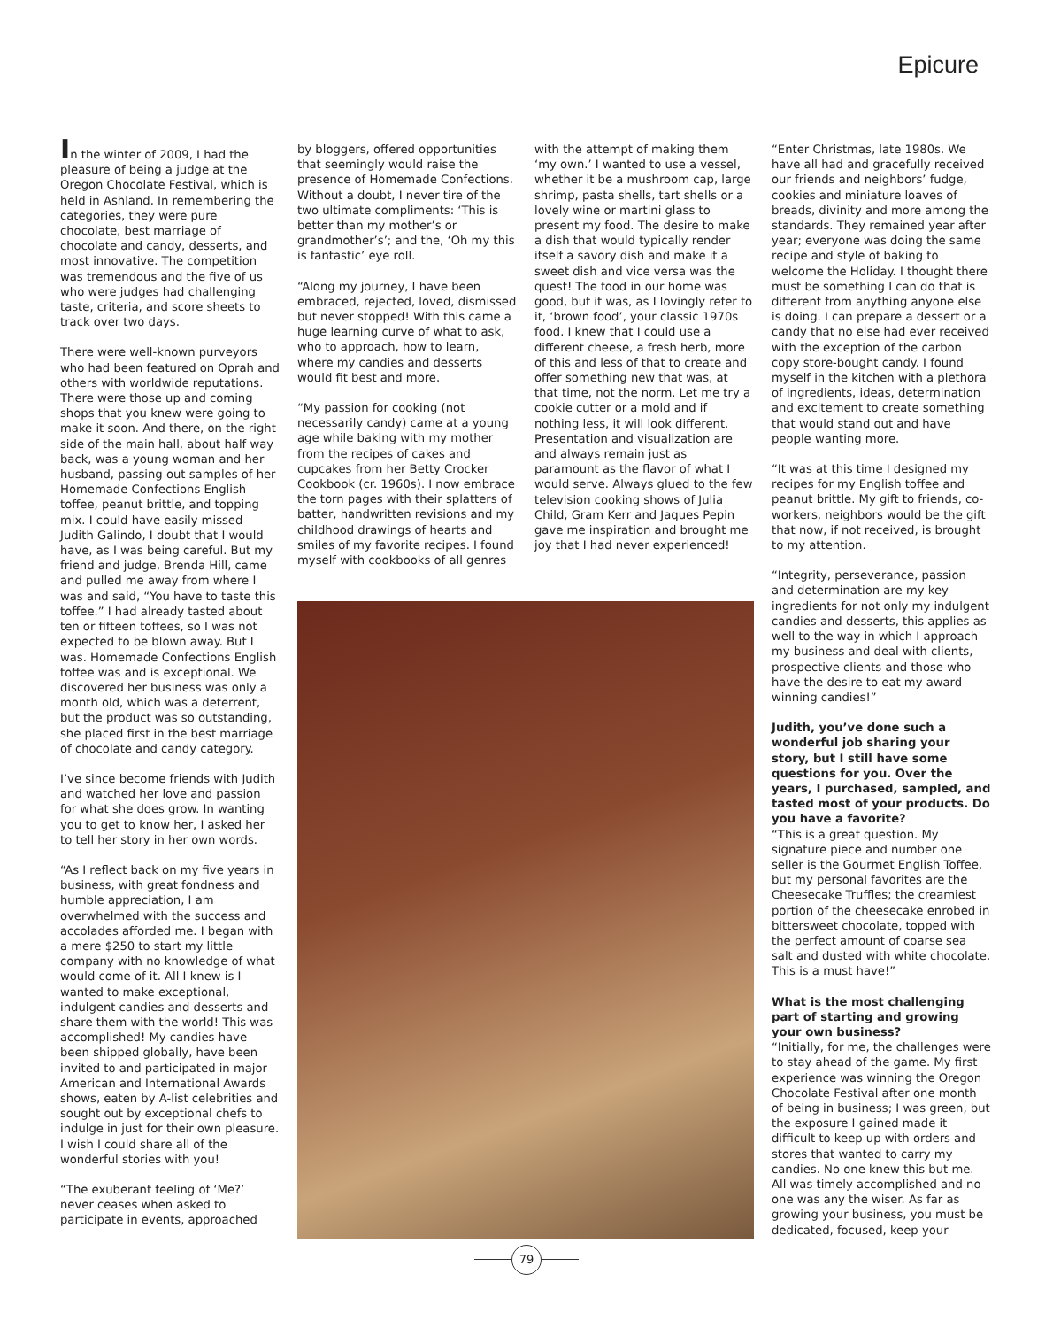Epicure
In the winter of 2009, I had the pleasure of being a judge at the Oregon Chocolate Festival, which is held in Ashland. In remembering the categories, they were pure chocolate, best marriage of chocolate and candy, desserts, and most innovative. The competition was tremendous and the five of us who were judges had challenging taste, criteria, and score sheets to track over two days.
There were well-known purveyors who had been featured on Oprah and others with worldwide reputations. There were those up and coming shops that you knew were going to make it soon. And there, on the right side of the main hall, about half way back, was a young woman and her husband, passing out samples of her Homemade Confections English toffee, peanut brittle, and topping mix. I could have easily missed Judith Galindo, I doubt that I would have, as I was being careful. But my friend and judge, Brenda Hill, came and pulled me away from where I was and said, “You have to taste this toffee.” I had already tasted about ten or fifteen toffees, so I was not expected to be blown away. But I was. Homemade Confections English toffee was and is exceptional. We discovered her business was only a month old, which was a deterrent, but the product was so outstanding, she placed first in the best marriage of chocolate and candy category.
I’ve since become friends with Judith and watched her love and passion for what she does grow. In wanting you to get to know her, I asked her to tell her story in her own words.
“As I reflect back on my five years in business, with great fondness and humble appreciation, I am overwhelmed with the success and accolades afforded me. I began with a mere $250 to start my little company with no knowledge of what would come of it. All I knew is I wanted to make exceptional, indulgent candies and desserts and share them with the world! This was accomplished! My candies have been shipped globally, have been invited to and participated in major American and International Awards shows, eaten by A-list celebrities and sought out by exceptional chefs to indulge in just for their own pleasure. I wish I could share all of the wonderful stories with you!
“The exuberant feeling of ‘Me?’ never ceases when asked to participate in events, approached
by bloggers, offered opportunities that seemingly would raise the presence of Homemade Confections. Without a doubt, I never tire of the two ultimate compliments: ‘This is better than my mother’s or grandmother’s’; and the, ‘Oh my this is fantastic’ eye roll.
“Along my journey, I have been embraced, rejected, loved, dismissed but never stopped! With this came a huge learning curve of what to ask, who to approach, how to learn, where my candies and desserts would fit best and more.
“My passion for cooking (not necessarily candy) came at a young age while baking with my mother from the recipes of cakes and cupcakes from her Betty Crocker Cookbook (cr. 1960s). I now embrace the torn pages with their splatters of batter, handwritten revisions and my childhood drawings of hearts and smiles of my favorite recipes. I found myself with cookbooks of all genres
with the attempt of making them ‘my own.’ I wanted to use a vessel, whether it be a mushroom cap, large shrimp, pasta shells, tart shells or a lovely wine or martini glass to present my food. The desire to make a dish that would typically render itself a savory dish and make it a sweet dish and vice versa was the quest! The food in our home was good, but it was, as I lovingly refer to it, ‘brown food’, your classic 1970s food. I knew that I could use a different cheese, a fresh herb, more of this and less of that to create and offer something new that was, at that time, not the norm. Let me try a cookie cutter or a mold and if nothing less, it will look different. Presentation and visualization are and always remain just as paramount as the flavor of what I would serve. Always glued to the few television cooking shows of Julia Child, Gram Kerr and Jaques Pepin gave me inspiration and brought me joy that I had never experienced!
“Enter Christmas, late 1980s. We have all had and gracefully received our friends and neighbors’ fudge, cookies and miniature loaves of breads, divinity and more among the standards. They remained year after year; everyone was doing the same recipe and style of baking to welcome the Holiday. I thought there must be something I can do that is different from anything anyone else is doing. I can prepare a dessert or a candy that no else had ever received with the exception of the carbon copy store-bought candy. I found myself in the kitchen with a plethora of ingredients, ideas, determination and excitement to create something that would stand out and have people wanting more.
“It was at this time I designed my recipes for my English toffee and peanut brittle. My gift to friends, co-workers, neighbors would be the gift that now, if not received, is brought to my attention.
“Integrity, perseverance, passion and determination are my key ingredients for not only my indulgent candies and desserts, this applies as well to the way in which I approach my business and deal with clients, prospective clients and those who have the desire to eat my award winning candies!”
Judith, you’ve done such a wonderful job sharing your story, but I still have some questions for you. Over the years, I purchased, sampled, and tasted most of your products. Do you have a favorite?
“This is a great question. My signature piece and number one seller is the Gourmet English Toffee, but my personal favorites are the Cheesecake Truffles; the creamiest portion of the cheesecake enrobed in bittersweet chocolate, topped with the perfect amount of coarse sea salt and dusted with white chocolate. This is a must have!”
What is the most challenging part of starting and growing your own business?
“Initially, for me, the challenges were to stay ahead of the game. My first experience was winning the Oregon Chocolate Festival after one month of being in business; I was green, but the exposure I gained made it difficult to keep up with orders and stores that wanted to carry my candies. No one knew this but me. All was timely accomplished and no one was any the wiser. As far as growing your business, you must be dedicated, focused, keep your
79